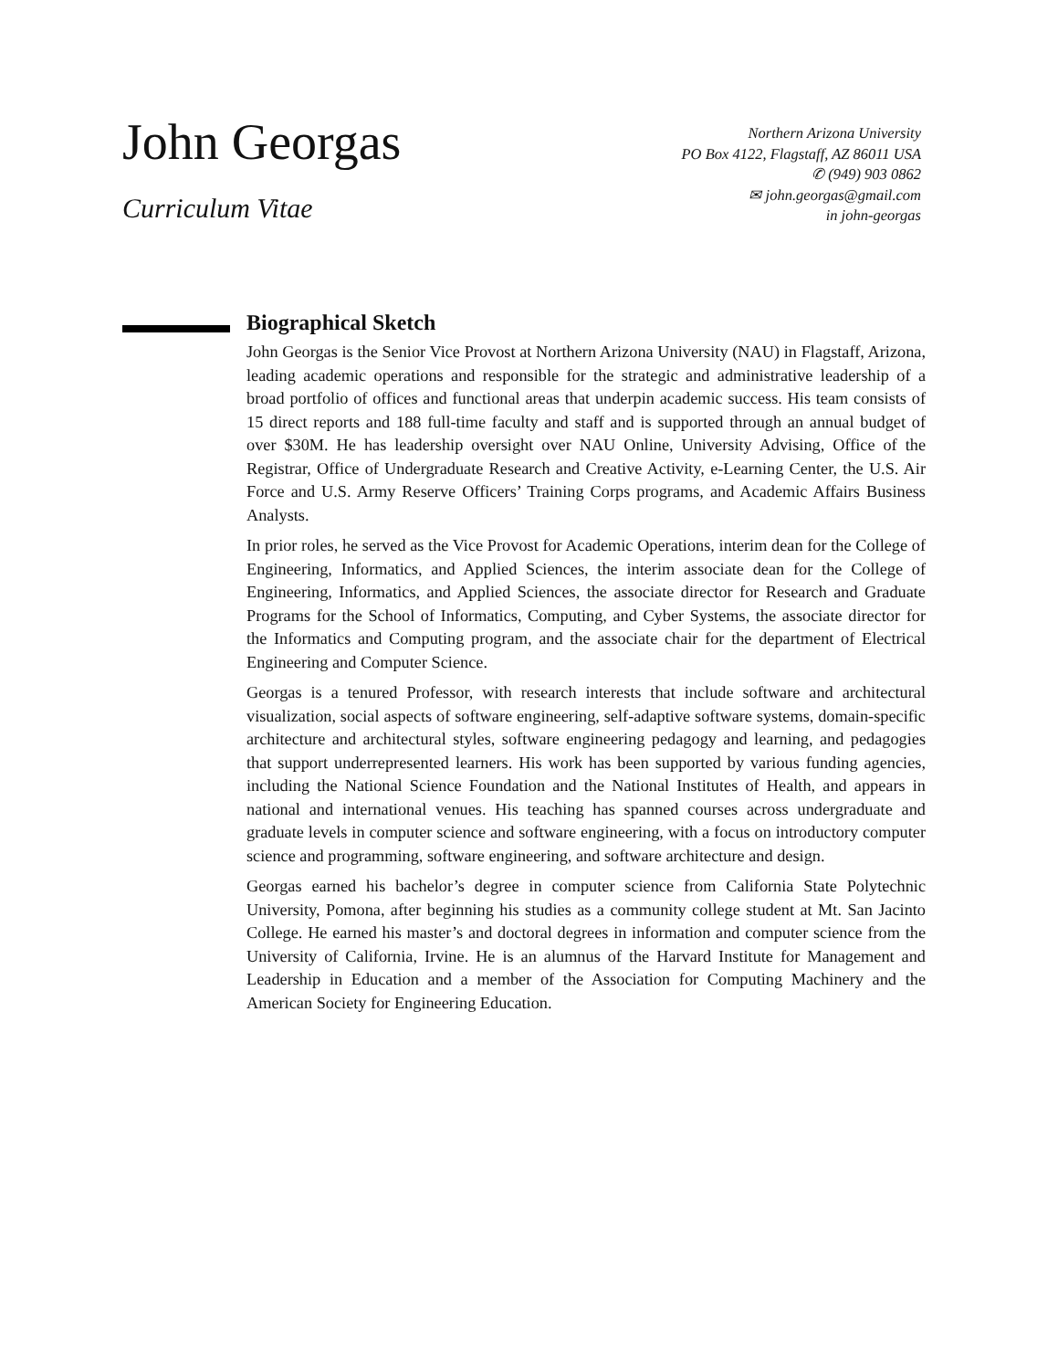John Georgas
Curriculum Vitae
Northern Arizona University
PO Box 4122, Flagstaff, AZ 86011 USA
✆ (949) 903 0862
✉ john.georgas@gmail.com
in john-georgas
Biographical Sketch
John Georgas is the Senior Vice Provost at Northern Arizona University (NAU) in Flagstaff, Arizona, leading academic operations and responsible for the strategic and administrative leadership of a broad portfolio of offices and functional areas that underpin academic success. His team consists of 15 direct reports and 188 full-time faculty and staff and is supported through an annual budget of over $30M. He has leadership oversight over NAU Online, University Advising, Office of the Registrar, Office of Undergraduate Research and Creative Activity, e-Learning Center, the U.S. Air Force and U.S. Army Reserve Officers’ Training Corps programs, and Academic Affairs Business Analysts.
In prior roles, he served as the Vice Provost for Academic Operations, interim dean for the College of Engineering, Informatics, and Applied Sciences, the interim associate dean for the College of Engineering, Informatics, and Applied Sciences, the associate director for Research and Graduate Programs for the School of Informatics, Computing, and Cyber Systems, the associate director for the Informatics and Computing program, and the associate chair for the department of Electrical Engineering and Computer Science.
Georgas is a tenured Professor, with research interests that include software and architectural visualization, social aspects of software engineering, self-adaptive software systems, domain-specific architecture and architectural styles, software engineering pedagogy and learning, and pedagogies that support underrepresented learners. His work has been supported by various funding agencies, including the National Science Foundation and the National Institutes of Health, and appears in national and international venues. His teaching has spanned courses across undergraduate and graduate levels in computer science and software engineering, with a focus on introductory computer science and programming, software engineering, and software architecture and design.
Georgas earned his bachelor’s degree in computer science from California State Polytechnic University, Pomona, after beginning his studies as a community college student at Mt. San Jacinto College. He earned his master’s and doctoral degrees in information and computer science from the University of California, Irvine. He is an alumnus of the Harvard Institute for Management and Leadership in Education and a member of the Association for Computing Machinery and the American Society for Engineering Education.